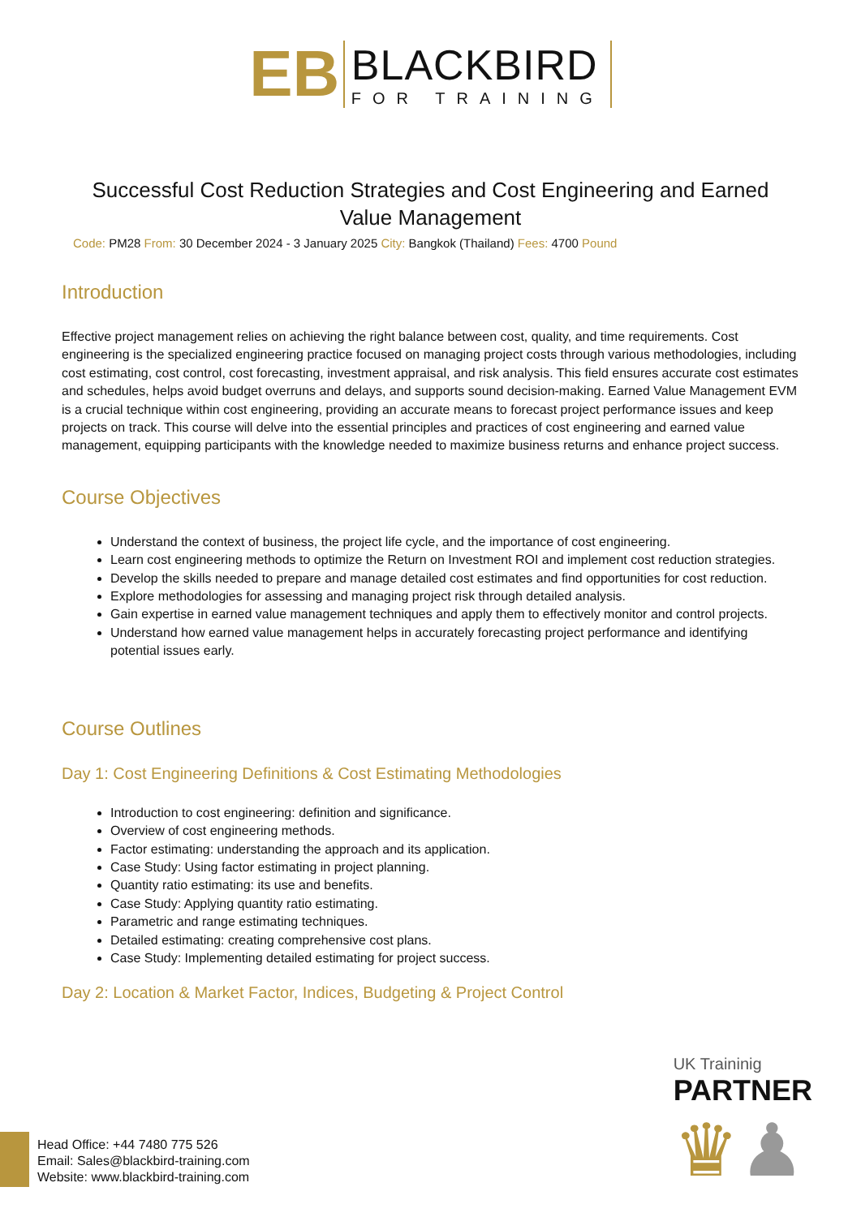EB
BLACKBIRD
FOR TRAINING
Successful Cost Reduction Strategies and Cost Engineering and Earned Value Management
Code: PM28 From: 30 December 2024 - 3 January 2025 City: Bangkok (Thailand) Fees: 4700 Pound
Introduction
Effective project management relies on achieving the right balance between cost, quality, and time requirements. Cost engineering is the specialized engineering practice focused on managing project costs through various methodologies, including cost estimating, cost control, cost forecasting, investment appraisal, and risk analysis. This field ensures accurate cost estimates and schedules, helps avoid budget overruns and delays, and supports sound decision-making. Earned Value Management EVM is a crucial technique within cost engineering, providing an accurate means to forecast project performance issues and keep projects on track. This course will delve into the essential principles and practices of cost engineering and earned value management, equipping participants with the knowledge needed to maximize business returns and enhance project success.
Course Objectives
Understand the context of business, the project life cycle, and the importance of cost engineering.
Learn cost engineering methods to optimize the Return on Investment ROI and implement cost reduction strategies.
Develop the skills needed to prepare and manage detailed cost estimates and find opportunities for cost reduction.
Explore methodologies for assessing and managing project risk through detailed analysis.
Gain expertise in earned value management techniques and apply them to effectively monitor and control projects.
Understand how earned value management helps in accurately forecasting project performance and identifying potential issues early.
Course Outlines
Day 1: Cost Engineering Definitions & Cost Estimating Methodologies
Introduction to cost engineering: definition and significance.
Overview of cost engineering methods.
Factor estimating: understanding the approach and its application.
Case Study: Using factor estimating in project planning.
Quantity ratio estimating: its use and benefits.
Case Study: Applying quantity ratio estimating.
Parametric and range estimating techniques.
Detailed estimating: creating comprehensive cost plans.
Case Study: Implementing detailed estimating for project success.
Day 2: Location & Market Factor, Indices, Budgeting & Project Control
UK Traininig
PARTNER
♛♟
Head Office: +44 7480 775 526
Email: Sales@blackbird-training.com
Website: www.blackbird-training.com